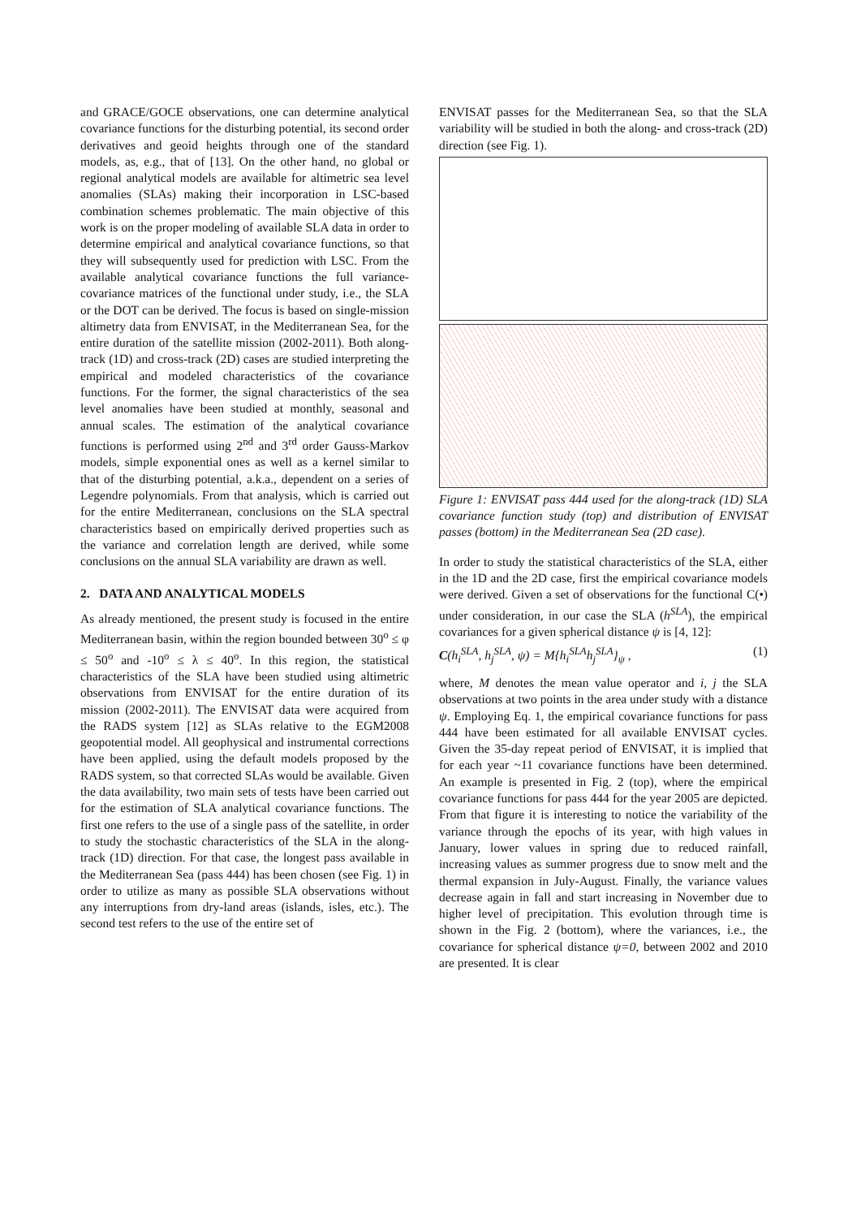and GRACE/GOCE observations, one can determine analytical covariance functions for the disturbing potential, its second order derivatives and geoid heights through one of the standard models, as, e.g., that of [13]. On the other hand, no global or regional analytical models are available for altimetric sea level anomalies (SLAs) making their incorporation in LSC-based combination schemes problematic. The main objective of this work is on the proper modeling of available SLA data in order to determine empirical and analytical covariance functions, so that they will subsequently used for prediction with LSC. From the available analytical covariance functions the full variance-covariance matrices of the functional under study, i.e., the SLA or the DOT can be derived. The focus is based on single-mission altimetry data from ENVISAT, in the Mediterranean Sea, for the entire duration of the satellite mission (2002-2011). Both along-track (1D) and cross-track (2D) cases are studied interpreting the empirical and modeled characteristics of the covariance functions. For the former, the signal characteristics of the sea level anomalies have been studied at monthly, seasonal and annual scales. The estimation of the analytical covariance functions is performed using 2<sup>nd</sup> and 3<sup>rd</sup> order Gauss-Markov models, simple exponential ones as well as a kernel similar to that of the disturbing potential, a.k.a., dependent on a series of Legendre polynomials. From that analysis, which is carried out for the entire Mediterranean, conclusions on the SLA spectral characteristics based on empirically derived properties such as the variance and correlation length are derived, while some conclusions on the annual SLA variability are drawn as well.
2. DATA AND ANALYTICAL MODELS
As already mentioned, the present study is focused in the entire Mediterranean basin, within the region bounded between 30<sup>o</sup> ≤ φ ≤ 50<sup>o</sup> and -10<sup>o</sup> ≤ λ ≤ 40<sup>o</sup>. In this region, the statistical characteristics of the SLA have been studied using altimetric observations from ENVISAT for the entire duration of its mission (2002-2011). The ENVISAT data were acquired from the RADS system [12] as SLAs relative to the EGM2008 geopotential model. All geophysical and instrumental corrections have been applied, using the default models proposed by the RADS system, so that corrected SLAs would be available. Given the data availability, two main sets of tests have been carried out for the estimation of SLA analytical covariance functions. The first one refers to the use of a single pass of the satellite, in order to study the stochastic characteristics of the SLA in the along-track (1D) direction. For that case, the longest pass available in the Mediterranean Sea (pass 444) has been chosen (see Fig. 1) in order to utilize as many as possible SLA observations without any interruptions from dry-land areas (islands, isles, etc.). The second test refers to the use of the entire set of
ENVISAT passes for the Mediterranean Sea, so that the SLA variability will be studied in both the along- and cross-track (2D) direction (see Fig. 1).
Figure 1: ENVISAT pass 444 used for the along-track (1D) SLA covariance function study (top) and distribution of ENVISAT passes (bottom) in the Mediterranean Sea (2D case).
In order to study the statistical characteristics of the SLA, either in the 1D and the 2D case, first the empirical covariance models were derived. Given a set of observations for the functional C(•) under consideration, in our case the SLA (h<sup>SLA</sup>), the empirical covariances for a given spherical distance ψ is [4, 12]:
C(h<sub>i</sub><sup>SLA</sup>, h<sub>j</sub><sup>SLA</sup>, ψ) = M{h<sub>i</sub><sup>SLA</sup>h<sub>j</sub><sup>SLA</sup>}<sub>ψ</sub> , (1)
where, M denotes the mean value operator and i, j the SLA observations at two points in the area under study with a distance ψ. Employing Eq. 1, the empirical covariance functions for pass 444 have been estimated for all available ENVISAT cycles. Given the 35-day repeat period of ENVISAT, it is implied that for each year ~11 covariance functions have been determined. An example is presented in Fig. 2 (top), where the empirical covariance functions for pass 444 for the year 2005 are depicted. From that figure it is interesting to notice the variability of the variance through the epochs of its year, with high values in January, lower values in spring due to reduced rainfall, increasing values as summer progress due to snow melt and the thermal expansion in July-August. Finally, the variance values decrease again in fall and start increasing in November due to higher level of precipitation. This evolution through time is shown in the Fig. 2 (bottom), where the variances, i.e., the covariance for spherical distance ψ=0, between 2002 and 2010 are presented. It is clear